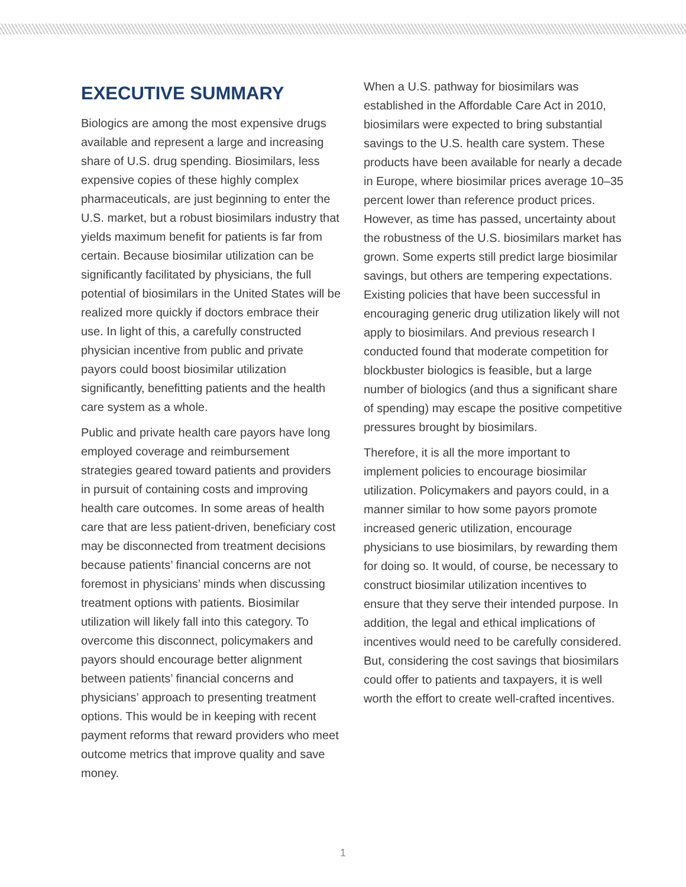EXECUTIVE SUMMARY
Biologics are among the most expensive drugs available and represent a large and increasing share of U.S. drug spending. Biosimilars, less expensive copies of these highly complex pharmaceuticals, are just beginning to enter the U.S. market, but a robust biosimilars industry that yields maximum benefit for patients is far from certain. Because biosimilar utilization can be significantly facilitated by physicians, the full potential of biosimilars in the United States will be realized more quickly if doctors embrace their use. In light of this, a carefully constructed physician incentive from public and private payors could boost biosimilar utilization significantly, benefitting patients and the health care system as a whole.
Public and private health care payors have long employed coverage and reimbursement strategies geared toward patients and providers in pursuit of containing costs and improving health care outcomes. In some areas of health care that are less patient-driven, beneficiary cost may be disconnected from treatment decisions because patients’ financial concerns are not foremost in physicians’ minds when discussing treatment options with patients. Biosimilar utilization will likely fall into this category. To overcome this disconnect, policymakers and payors should encourage better alignment between patients’ financial concerns and physicians’ approach to presenting treatment options. This would be in keeping with recent payment reforms that reward providers who meet outcome metrics that improve quality and save money.
When a U.S. pathway for biosimilars was established in the Affordable Care Act in 2010, biosimilars were expected to bring substantial savings to the U.S. health care system. These products have been available for nearly a decade in Europe, where biosimilar prices average 10–35 percent lower than reference product prices. However, as time has passed, uncertainty about the robustness of the U.S. biosimilars market has grown. Some experts still predict large biosimilar savings, but others are tempering expectations. Existing policies that have been successful in encouraging generic drug utilization likely will not apply to biosimilars. And previous research I conducted found that moderate competition for blockbuster biologics is feasible, but a large number of biologics (and thus a significant share of spending) may escape the positive competitive pressures brought by biosimilars.
Therefore, it is all the more important to implement policies to encourage biosimilar utilization. Policymakers and payors could, in a manner similar to how some payors promote increased generic utilization, encourage physicians to use biosimilars, by rewarding them for doing so. It would, of course, be necessary to construct biosimilar utilization incentives to ensure that they serve their intended purpose. In addition, the legal and ethical implications of incentives would need to be carefully considered. But, considering the cost savings that biosimilars could offer to patients and taxpayers, it is well worth the effort to create well-crafted incentives.
1